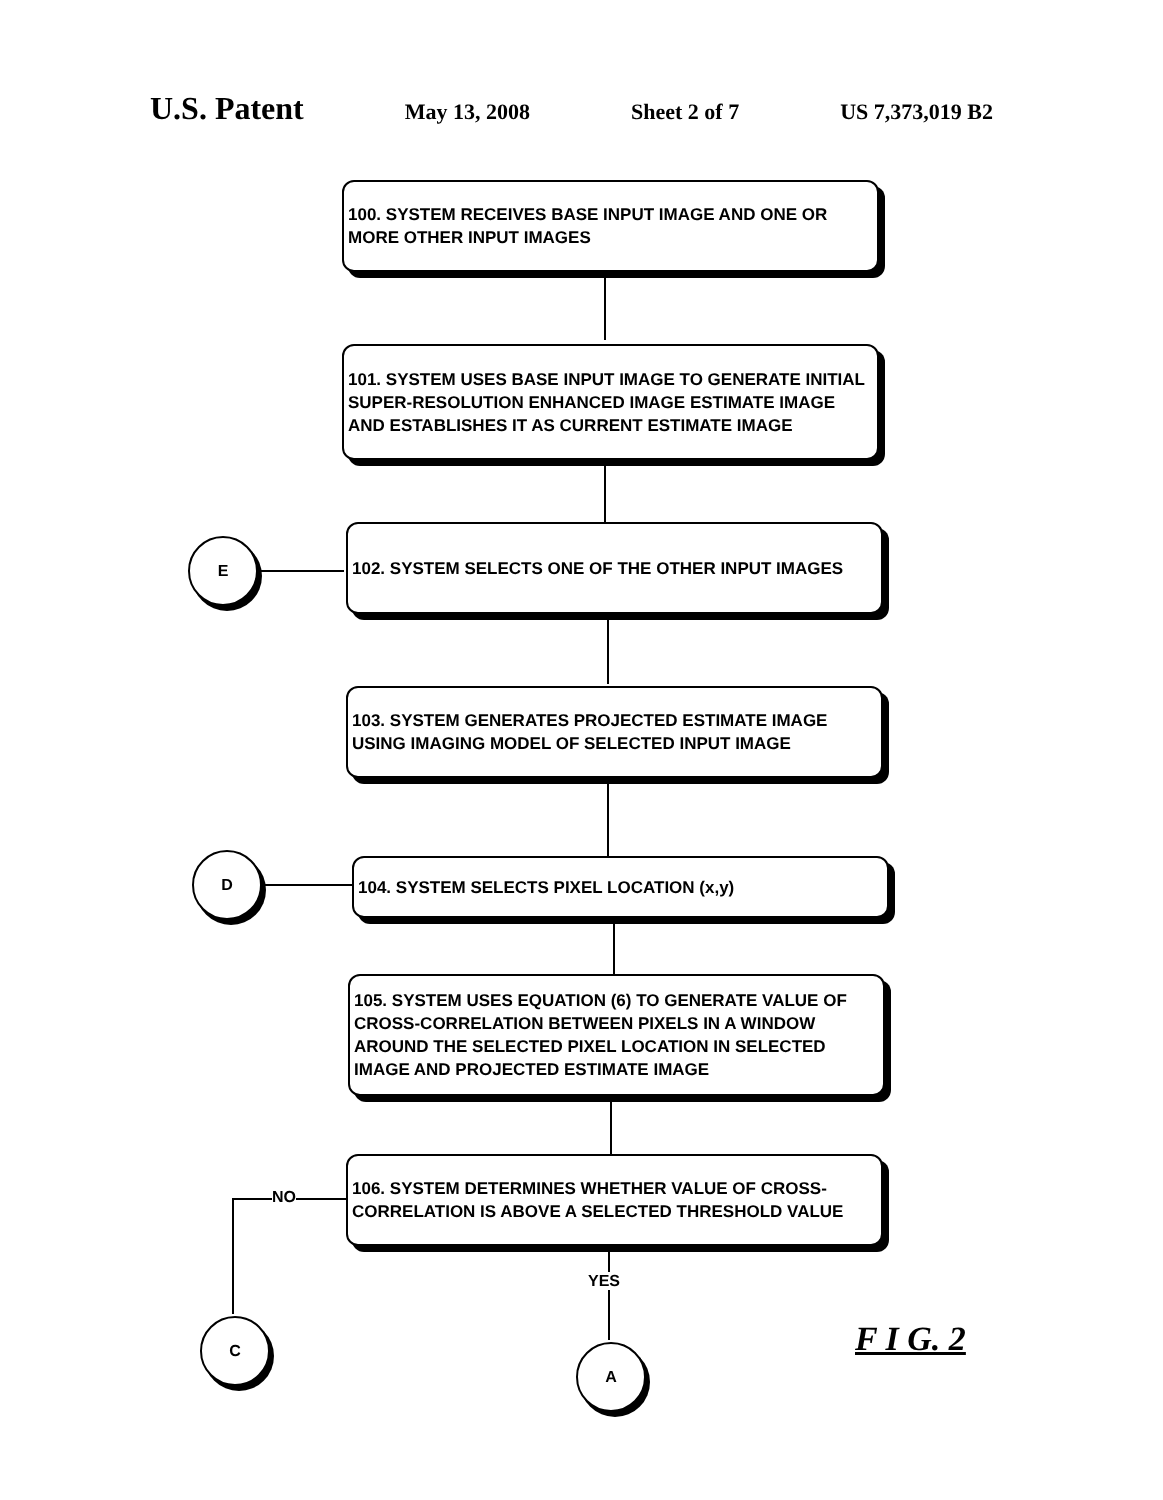U.S. Patent May 13, 2008 Sheet 2 of 7 US 7,373,019 B2
100. SYSTEM RECEIVES BASE INPUT IMAGE AND ONE OR MORE OTHER INPUT IMAGES
101. SYSTEM USES BASE INPUT IMAGE TO GENERATE INITIAL SUPER-RESOLUTION ENHANCED IMAGE ESTIMATE IMAGE AND ESTABLISHES IT AS CURRENT ESTIMATE IMAGE
E
102. SYSTEM SELECTS ONE OF THE OTHER INPUT IMAGES
103. SYSTEM GENERATES PROJECTED ESTIMATE IMAGE USING IMAGING MODEL OF SELECTED INPUT IMAGE
D 104. SYSTEM SELECTS PIXEL LOCATION (x,y)
105. SYSTEM USES EQUATION (6) TO GENERATE VALUE OF CROSS-CORRELATION BETWEEN PIXELS IN A WINDOW AROUND THE SELECTED PIXEL LOCATION IN SELECTED IMAGE AND PROJECTED ESTIMATE IMAGE
106. SYSTEM DETERMINES WHETHER VALUE OF CROSS-CORRELATION IS ABOVE A SELECTED THRESHOLD VALUE
NO
C
YES
A F I G. 2